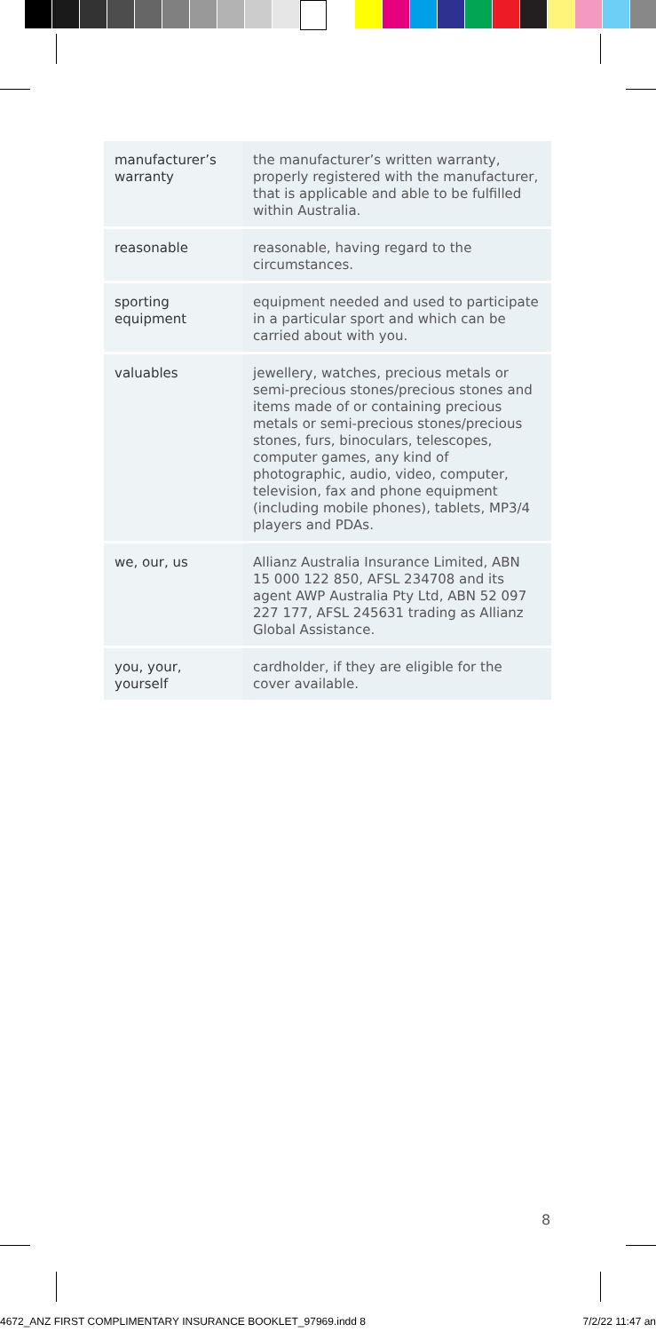| manufacturer’s warranty | the manufacturer’s written warranty, properly registered with the manufacturer, that is applicable and able to be fulfilled within Australia. |
| reasonable | reasonable, having regard to the circumstances. |
| sporting equipment | equipment needed and used to participate in a particular sport and which can be carried about with you. |
| valuables | jewellery, watches, precious metals or semi-precious stones/precious stones and items made of or containing precious metals or semi-precious stones/precious stones, furs, binoculars, telescopes, computer games, any kind of photographic, audio, video, computer, television, fax and phone equipment (including mobile phones), tablets, MP3/4 players and PDAs. |
| we, our, us | Allianz Australia Insurance Limited, ABN 15 000 122 850, AFSL 234708 and its agent AWP Australia Pty Ltd, ABN 52 097 227 177, AFSL 245631 trading as Allianz Global Assistance. |
| you, your, yourself | cardholder, if they are eligible for the cover available. |
8
4672_ANZ FIRST COMPLIMENTARY INSURANCE BOOKLET_97969.indd 8 7/2/22 11:47 an